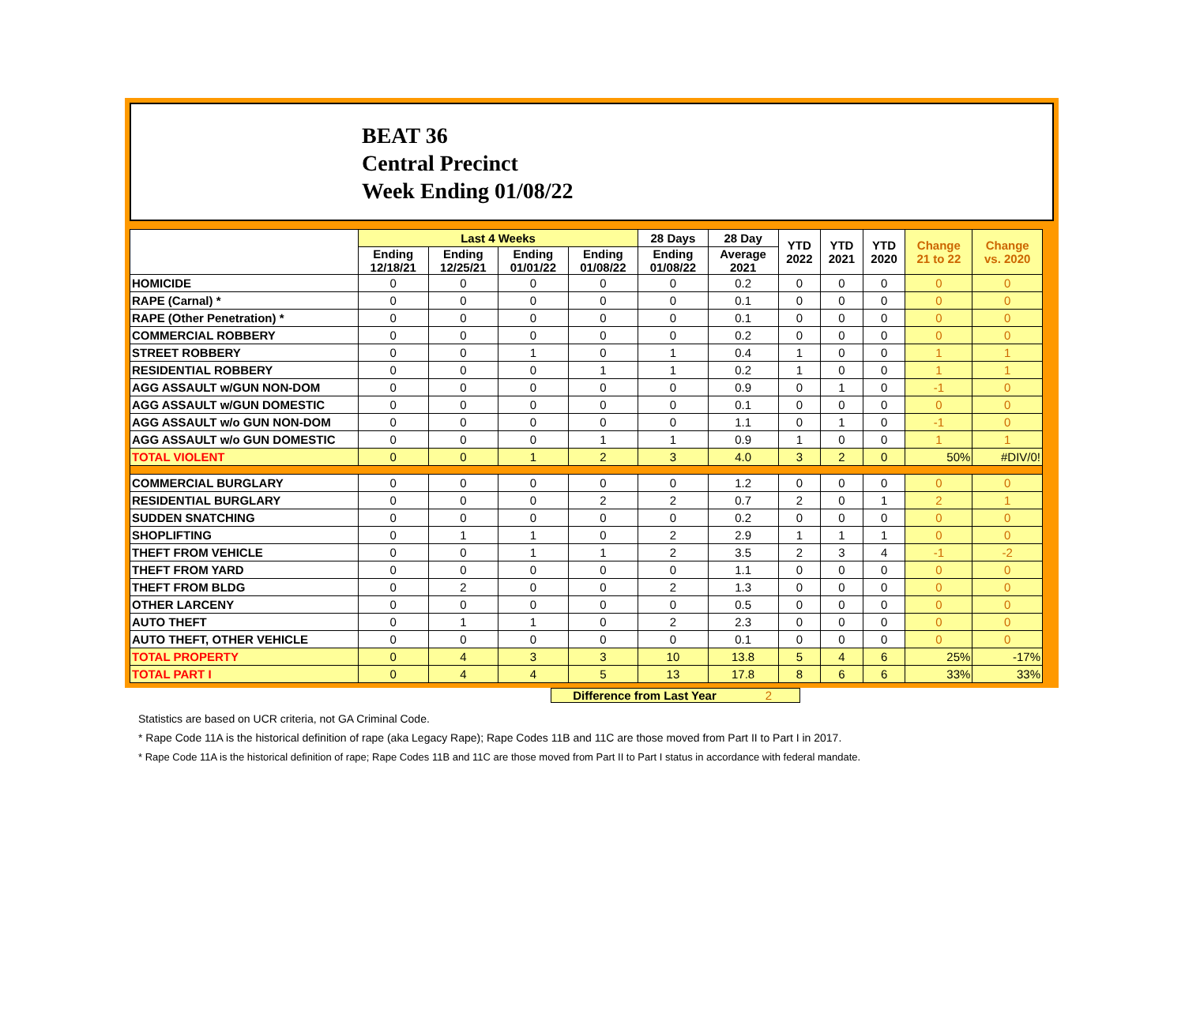BEAT 36
Central Precinct
Week Ending 01/08/22
| | Last 4 Weeks | | | | 28 Days | 28 Day | YTD 2022 | YTD 2021 | YTD 2020 | Change 21 to 22 | Change vs. 2020 |
| --- | --- | --- | --- | --- | --- | --- | --- | --- | --- | --- | --- |
| | Ending 12/18/21 | Ending 12/25/21 | Ending 01/01/22 | Ending 01/08/22 | Ending 01/08/22 | Average 2021 | | | | | |
| HOMICIDE | 0 | 0 | 0 | 0 | 0 | 0.2 | 0 | 0 | 0 | 0 | 0 |
| RAPE (Carnal) * | 0 | 0 | 0 | 0 | 0 | 0.1 | 0 | 0 | 0 | 0 | 0 |
| RAPE (Other Penetration) * | 0 | 0 | 0 | 0 | 0 | 0.1 | 0 | 0 | 0 | 0 | 0 |
| COMMERCIAL ROBBERY | 0 | 0 | 0 | 0 | 0 | 0.2 | 0 | 0 | 0 | 0 | 0 |
| STREET ROBBERY | 0 | 0 | 1 | 0 | 1 | 0.4 | 1 | 0 | 0 | 1 | 1 |
| RESIDENTIAL ROBBERY | 0 | 0 | 0 | 1 | 1 | 0.2 | 1 | 0 | 0 | 1 | 1 |
| AGG ASSAULT w/GUN NON-DOM | 0 | 0 | 0 | 0 | 0 | 0.9 | 0 | 1 | 0 | -1 | 0 |
| AGG ASSAULT w/GUN DOMESTIC | 0 | 0 | 0 | 0 | 0 | 0.1 | 0 | 0 | 0 | 0 | 0 |
| AGG ASSAULT w/o GUN NON-DOM | 0 | 0 | 0 | 0 | 0 | 1.1 | 0 | 1 | 0 | -1 | 0 |
| AGG ASSAULT w/o GUN DOMESTIC | 0 | 0 | 0 | 1 | 1 | 0.9 | 1 | 0 | 0 | 1 | 1 |
| TOTAL VIOLENT | 0 | 0 | 1 | 2 | 3 | 4.0 | 3 | 2 | 0 | 50% | #DIV/0! |
| COMMERCIAL BURGLARY | 0 | 0 | 0 | 0 | 0 | 1.2 | 0 | 0 | 0 | 0 | 0 |
| RESIDENTIAL BURGLARY | 0 | 0 | 0 | 2 | 2 | 0.7 | 2 | 0 | 1 | 2 | 1 |
| SUDDEN SNATCHING | 0 | 0 | 0 | 0 | 0 | 0.2 | 0 | 0 | 0 | 0 | 0 |
| SHOPLIFTING | 0 | 1 | 1 | 0 | 2 | 2.9 | 1 | 1 | 1 | 0 | 0 |
| THEFT FROM VEHICLE | 0 | 0 | 1 | 1 | 2 | 3.5 | 2 | 3 | 4 | -1 | -2 |
| THEFT FROM YARD | 0 | 0 | 0 | 0 | 0 | 1.1 | 0 | 0 | 0 | 0 | 0 |
| THEFT FROM BLDG | 0 | 2 | 0 | 0 | 2 | 1.3 | 0 | 0 | 0 | 0 | 0 |
| OTHER LARCENY | 0 | 0 | 0 | 0 | 0 | 0.5 | 0 | 0 | 0 | 0 | 0 |
| AUTO THEFT | 0 | 1 | 1 | 0 | 2 | 2.3 | 0 | 0 | 0 | 0 | 0 |
| AUTO THEFT, OTHER VEHICLE | 0 | 0 | 0 | 0 | 0 | 0.1 | 0 | 0 | 0 | 0 | 0 |
| TOTAL PROPERTY | 0 | 4 | 3 | 3 | 10 | 13.8 | 5 | 4 | 6 | 25% | -17% |
| TOTAL PART I | 0 | 4 | 4 | 5 | 13 | 17.8 | 8 | 6 | 6 | 33% | 33% |
Difference from Last Year 2
Statistics are based on UCR criteria, not GA Criminal Code.
* Rape Code 11A is the historical definition of rape (aka Legacy Rape); Rape Codes 11B and 11C are those moved from Part II to Part I in 2017.
* Rape Code 11A is the historical definition of rape; Rape Codes 11B and 11C are those moved from Part II to Part I status in accordance with federal mandate.